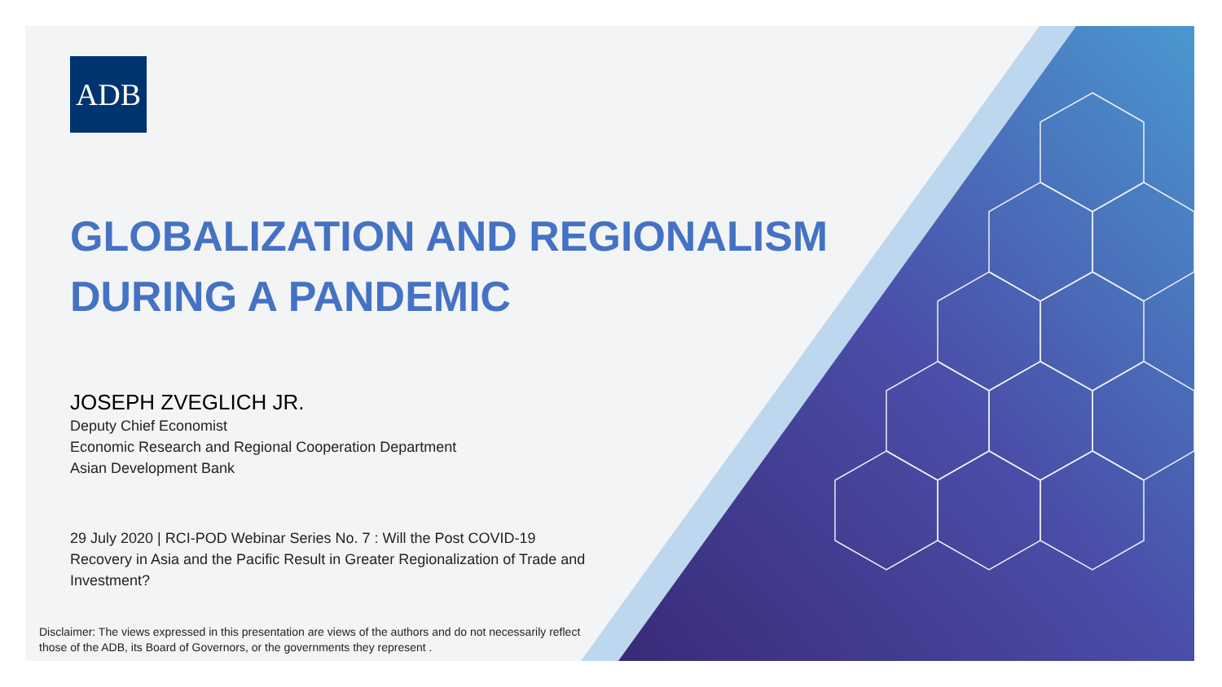ADB
GLOBALIZATION AND REGIONALISM
DURING A PANDEMIC
JOSEPH ZVEGLICH JR.
Deputy Chief Economist
Economic Research and Regional Cooperation Department
Asian Development Bank
29 July 2020 | RCI-POD Webinar Series No. 7 : Will the Post COVID-19 Recovery in Asia and the Pacific Result in Greater Regionalization of Trade and Investment?
Disclaimer: The views expressed in this presentation are views of the authors and do not necessarily reflect those of the ADB, its Board of Governors, or the governments they represent .